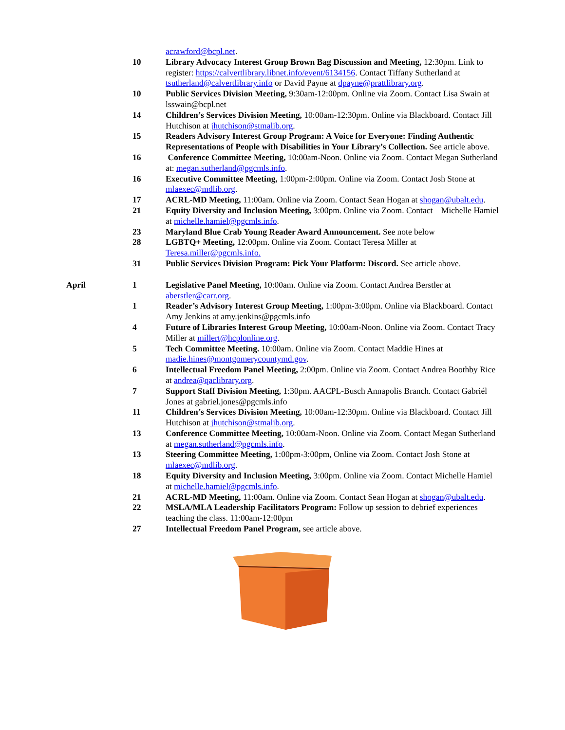acrawford@bcpl.net.
10 Library Advocacy Interest Group Brown Bag Discussion and Meeting, 12:30pm. Link to register: https://calvertlibrary.libnet.info/event/6134156. Contact Tiffany Sutherland at tsutherland@calvertlibrary.info or David Payne at dpayne@prattlibrary.org.
10 Public Services Division Meeting, 9:30am-12:00pm. Online via Zoom. Contact Lisa Swain at lsswain@bcpl.net
14 Children’s Services Division Meeting, 10:00am-12:30pm. Online via Blackboard. Contact Jill Hutchison at jhutchison@stmalib.org.
15 Readers Advisory Interest Group Program: A Voice for Everyone: Finding Authentic Representations of People with Disabilities in Your Library’s Collection. See article above.
16 Conference Committee Meeting, 10:00am-Noon. Online via Zoom. Contact Megan Sutherland at: megan.sutherland@pgcmls.info.
16 Executive Committee Meeting, 1:00pm-2:00pm. Online via Zoom. Contact Josh Stone at mlaexec@mdlib.org.
17 ACRL-MD Meeting, 11:00am. Online via Zoom. Contact Sean Hogan at shogan@ubalt.edu.
21 Equity Diversity and Inclusion Meeting, 3:00pm. Online via Zoom. Contact Michelle Hamiel at michelle.hamiel@pgcmls.info.
23 Maryland Blue Crab Young Reader Award Announcement. See note below
28 LGBTQ+ Meeting, 12:00pm. Online via Zoom. Contact Teresa Miller at Teresa.miller@pgcmls.info.
31 Public Services Division Program: Pick Your Platform: Discord. See article above.
April 1 Legislative Panel Meeting, 10:00am. Online via Zoom. Contact Andrea Berstler at aberstler@carr.org.
1 Reader’s Advisory Interest Group Meeting, 1:00pm-3:00pm. Online via Blackboard. Contact Amy Jenkins at amy.jenkins@pgcmls.info
4 Future of Libraries Interest Group Meeting, 10:00am-Noon. Online via Zoom. Contact Tracy Miller at millert@hcplonline.org.
5 Tech Committee Meeting. 10:00am. Online via Zoom. Contact Maddie Hines at madie.hines@montgomerycountymd.gov.
6 Intellectual Freedom Panel Meeting, 2:00pm. Online via Zoom. Contact Andrea Boothby Rice at andrea@qaclibrary.org.
7 Support Staff Division Meeting, 1:30pm. AACPL-Busch Annapolis Branch. Contact Gabriél Jones at gabriel.jones@pgcmls.info
11 Children’s Services Division Meeting, 10:00am-12:30pm. Online via Blackboard. Contact Jill Hutchison at jhutchison@stmalib.org.
13 Conference Committee Meeting, 10:00am-Noon. Online via Zoom. Contact Megan Sutherland at megan.sutherland@pgcmls.info.
13 Steering Committee Meeting, 1:00pm-3:00pm, Online via Zoom. Contact Josh Stone at mlaexec@mdlib.org.
18 Equity Diversity and Inclusion Meeting, 3:00pm. Online via Zoom. Contact Michelle Hamiel at michelle.hamiel@pgcmls.info.
21 ACRL-MD Meeting, 11:00am. Online via Zoom. Contact Sean Hogan at shogan@ubalt.edu.
22 MSLA/MLA Leadership Facilitators Program: Follow up session to debrief experiences teaching the class. 11:00am-12:00pm
27 Intellectual Freedom Panel Program, see article above.